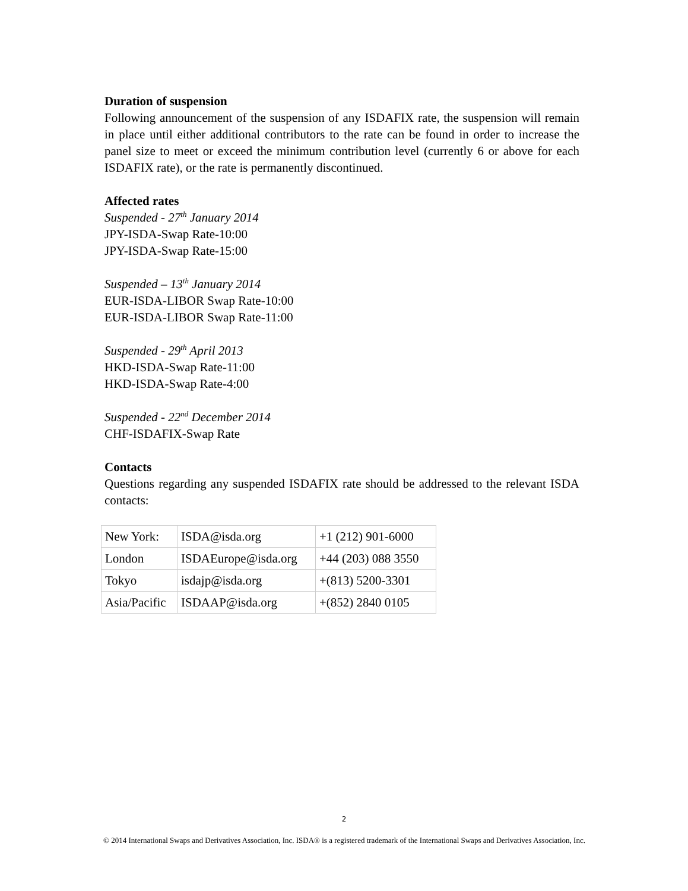Duration of suspension
Following announcement of the suspension of any ISDAFIX rate, the suspension will remain in place until either additional contributors to the rate can be found in order to increase the panel size to meet or exceed the minimum contribution level (currently 6 or above for each ISDAFIX rate), or the rate is permanently discontinued.
Affected rates
Suspended - 27<sup>th</sup> January 2014
JPY-ISDA-Swap Rate-10:00
JPY-ISDA-Swap Rate-15:00
Suspended – 13<sup>th</sup> January 2014
EUR-ISDA-LIBOR Swap Rate-10:00
EUR-ISDA-LIBOR Swap Rate-11:00
Suspended - 29<sup>th</sup> April 2013
HKD-ISDA-Swap Rate-11:00
HKD-ISDA-Swap Rate-4:00
Suspended - 22<sup>nd</sup> December 2014
CHF-ISDAFIX-Swap Rate
Contacts
Questions regarding any suspended ISDAFIX rate should be addressed to the relevant ISDA contacts:
| New York: | ISDA@isda.org | +1 (212) 901-6000 |
| London | ISDAEurope@isda.org | +44 (203) 088 3550 |
| Tokyo | isdajp@isda.org | +(813) 5200-3301 |
| Asia/Pacific | ISDAAP@isda.org | +(852) 2840 0105 |
2
© 2014 International Swaps and Derivatives Association, Inc. ISDA® is a registered trademark of the International Swaps and Derivatives Association, Inc.